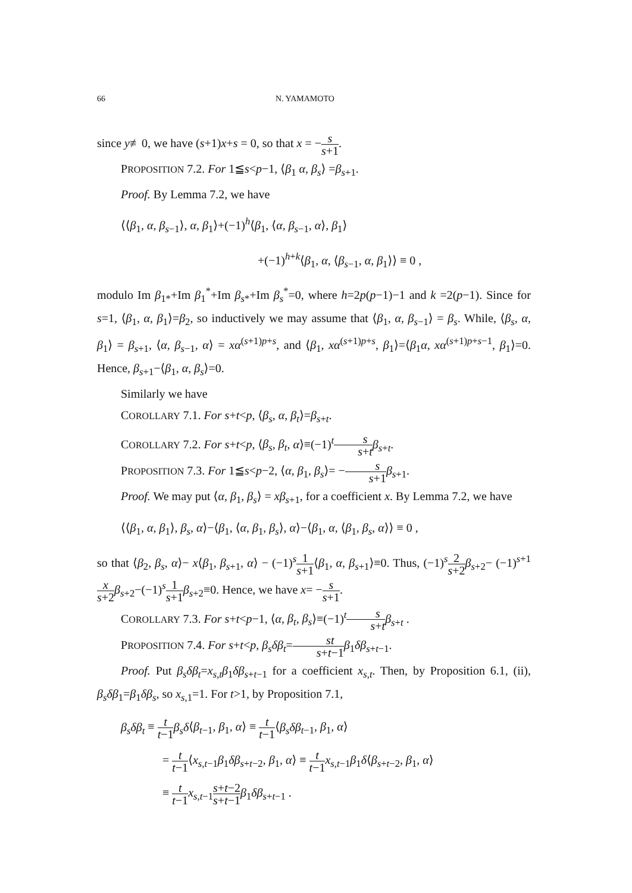66 N. YAMAMOTO
since y≢0, we have (s+1)x+s = 0, so that x = −s s+1.
PROPOSITION 7.2. For 1≦s<p−1, ⟨β<sub>1</sub> α, β<sub>s</sub>⟩ =β<sub>s+1</sub>.
Proof. By Lemma 7.2, we have
⟨⟨β<sub>1</sub>, α, β<sub>s−1</sub>⟩, α, β<sub>1</sub>⟩+(−1)<sup>h</sup>⟨β<sub>1</sub>, ⟨α, β<sub>s−1</sub>, α⟩, β<sub>1</sub>⟩
+(−1)<sup>h+k</sup>⟨β<sub>1</sub>, α, ⟨β<sub>s−1</sub>, α, β<sub>1</sub>⟩⟩ ≡ 0 ,
modulo Im β<sub>1*</sub>+Im β<sub>1</sub><sup>*</sup>+Im β<sub>s*</sub>+Im β<sub>s</sub><sup>*</sup>=0, where h=2p(p−1)−1 and k =2(p−1). Since for s=1, ⟨β<sub>1</sub>, α, β<sub>1</sub>⟩=β<sub>2</sub>, so inductively we may assume that ⟨β<sub>1</sub>, α, β<sub>s−1</sub>⟩ = β<sub>s</sub>. While, ⟨β<sub>s</sub>, α, β<sub>1</sub>⟩ = β<sub>s+1</sub>, ⟨α, β<sub>s−1</sub>, α⟩ = xα<sup>(s+1)p+s</sup>, and ⟨β<sub>1</sub>, xα<sup>(s+1)p+s</sup>, β<sub>1</sub>⟩=⟨β<sub>1</sub>α, xα<sup>(s+1)p+s−1</sup>, β<sub>1</sub>⟩=0. Hence, β<sub>s+1</sub>−⟨β<sub>1</sub>, α, β<sub>s</sub>⟩=0.
Similarly we have
COROLLARY 7.1. For s+t<p, ⟨β<sub>s</sub>, α, β<sub>t</sub>⟩=β<sub>s+t</sub>.
COROLLARY 7.2. For s+t<p, ⟨β<sub>s</sub>, β<sub>t</sub>, α⟩≡(−1)<sup>t</sup>s s+t β<sub>s+t</sub>.
PROPOSITION 7.3. For 1≦s<p−2, ⟨α, β<sub>1</sub>, β<sub>s</sub>⟩= −s s+1 β<sub>s+1</sub>.
Proof. We may put ⟨α, β<sub>1</sub>, β<sub>s</sub>⟩ = xβ<sub>s+1</sub>, for a coefficient x. By Lemma 7.2, we have
⟨⟨β<sub>1</sub>, α, β<sub>1</sub>⟩, β<sub>s</sub>, α⟩−⟨β<sub>1</sub>, ⟨α, β<sub>1</sub>, β<sub>s</sub>⟩, α⟩−⟨β<sub>1</sub>, α, ⟨β<sub>1</sub>, β<sub>s</sub>, α⟩⟩ ≡ 0 ,
so that ⟨β<sub>2</sub>, β<sub>s</sub>, α⟩− x⟨β<sub>1</sub>, β<sub>s+1</sub>, α⟩ − (−1)<sup>s</sup>1 s+1⟨β<sub>1</sub>, α, β<sub>s+1</sub>⟩≡0. Thus, (−1)<sup>s</sup>2 s+2 β<sub>s+2</sub>− (−1)<sup>s+1</sup>x s+2 β<sub>s+2</sub>−(−1)<sup>s</sup>1 s+1 β<sub>s+2</sub>≡0. Hence, we have x= −s s+1.
COROLLARY 7.3. For s+t<p−1, ⟨α, β<sub>t</sub>, β<sub>s</sub>⟩≡(−1)<sup>t</sup>s s+t β<sub>s+t</sub> .
PROPOSITION 7.4. For s+t<p, β<sub>s</sub>δβ<sub>t</sub>=st s+t−1 β<sub>1</sub>δβ<sub>s+t−1</sub>.
Proof. Put β<sub>s</sub>δβ<sub>t</sub>=x<sub>s,t</sub>β<sub>1</sub>δβ<sub>s+t−1</sub> for a coefficient x<sub>s,t</sub>. Then, by Proposition 6.1, (ii), β<sub>s</sub>δβ<sub>1</sub>=β<sub>1</sub>δβ<sub>s</sub>, so x<sub>s,1</sub>=1. For t>1, by Proposition 7.1,
β<sub>s</sub>δβ<sub>t</sub> ≡ t t−1 β<sub>s</sub>δ⟨β<sub>t−1</sub>, β<sub>1</sub>, α⟩ ≡ t t−1⟨β<sub>s</sub>δβ<sub>t−1</sub>, β<sub>1</sub>, α⟩
= t t−1⟨x<sub>s,t−1</sub>β<sub>1</sub>δβ<sub>s+t−2</sub>, β<sub>1</sub>, α⟩ ≡ t t−1 x<sub>s,t−1</sub>β<sub>1</sub>δ⟨β<sub>s+t−2</sub>, β<sub>1</sub>, α⟩
≡ t t−1 x<sub>s,t−1</sub>s+t−2 s+t−1 β<sub>1</sub>δβ<sub>s+t−1</sub> .